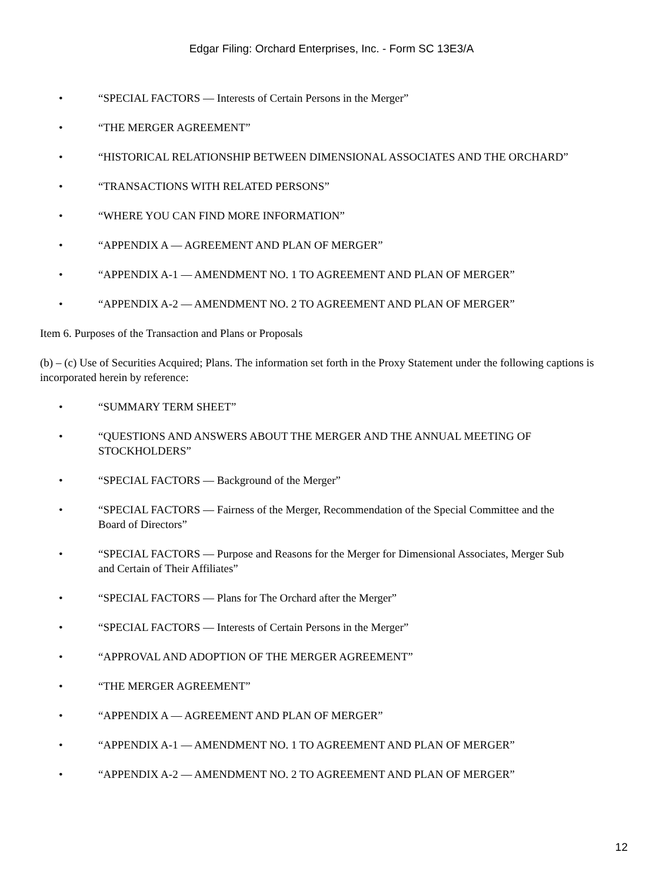Edgar Filing: Orchard Enterprises, Inc. - Form SC 13E3/A
• “SPECIAL FACTORS — Interests of Certain Persons in the Merger”
• “THE MERGER AGREEMENT”
• “HISTORICAL RELATIONSHIP BETWEEN DIMENSIONAL ASSOCIATES AND THE ORCHARD”
• “TRANSACTIONS WITH RELATED PERSONS”
• “WHERE YOU CAN FIND MORE INFORMATION”
• “APPENDIX A — AGREEMENT AND PLAN OF MERGER”
• “APPENDIX A-1 — AMENDMENT NO. 1 TO AGREEMENT AND PLAN OF MERGER”
• “APPENDIX A-2 — AMENDMENT NO. 2 TO AGREEMENT AND PLAN OF MERGER”
Item 6. Purposes of the Transaction and Plans or Proposals
(b) – (c) Use of Securities Acquired; Plans. The information set forth in the Proxy Statement under the following captions is incorporated herein by reference:
• “SUMMARY TERM SHEET”
• “QUESTIONS AND ANSWERS ABOUT THE MERGER AND THE ANNUAL MEETING OF STOCKHOLDERS”
• “SPECIAL FACTORS — Background of the Merger”
• “SPECIAL FACTORS — Fairness of the Merger, Recommendation of the Special Committee and the Board of Directors”
• “SPECIAL FACTORS — Purpose and Reasons for the Merger for Dimensional Associates, Merger Sub and Certain of Their Affiliates”
• “SPECIAL FACTORS — Plans for The Orchard after the Merger”
• “SPECIAL FACTORS — Interests of Certain Persons in the Merger”
• “APPROVAL AND ADOPTION OF THE MERGER AGREEMENT”
• “THE MERGER AGREEMENT”
• “APPENDIX A — AGREEMENT AND PLAN OF MERGER”
• “APPENDIX A-1 — AMENDMENT NO. 1 TO AGREEMENT AND PLAN OF MERGER”
• “APPENDIX A-2 — AMENDMENT NO. 2 TO AGREEMENT AND PLAN OF MERGER”
12